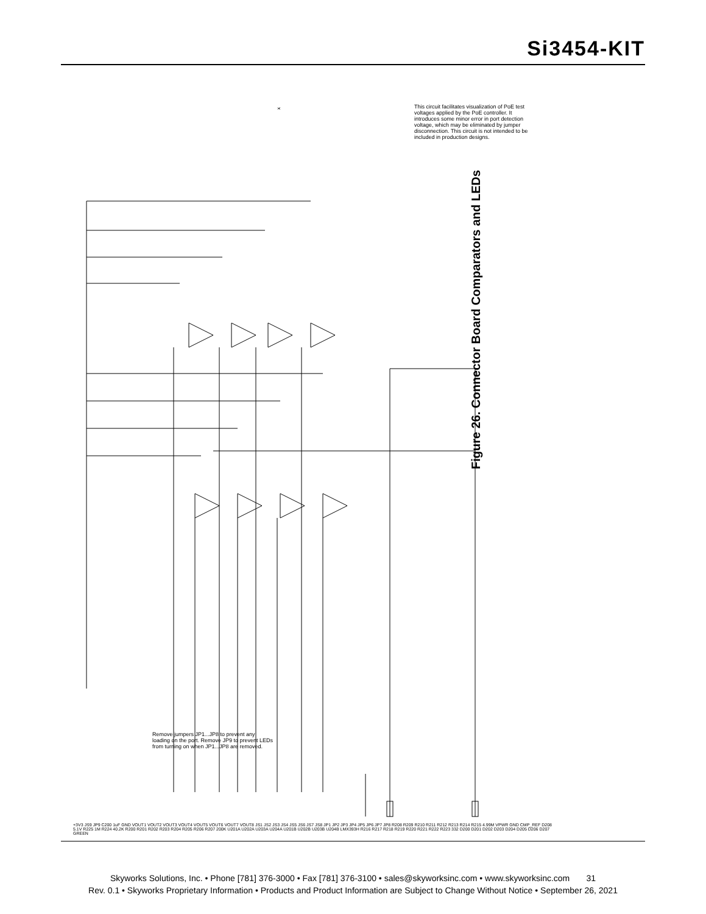Si3454-KIT
x
This circuit facilitates visualization of PoE test voltages applied by the PoE controller. It introduces some minor error in port detection voltage, which may be eliminated by jumper disconnection. This circuit is not intended to be included in production designs.
Remove jumpers JP1...JP8 to prevent any loading on the port. Remove JP9 to prevent LEDs from turning on when JP1...JP8 are removed.
+3V3 JS9 JP9 C200 1uF GND VOUT1 VOUT2 VOUT3 VOUT4 VOUT5 VOUT6 VOUT7 VOUT8 JS1 JS2 JS3 JS4 JS5 JS6 JS7 JS8 JP1 JP2 JP3 JP4 JP5 JP6 JP7 JP8 R208 R209 R210 R211 R212 R213 R214 R215 4.99M VPWR GND CMP_REF D208 5.1V R225 1M R224 40.2K R200 R201 R202 R203 R204 R205 R206 R207 200K U201A U202A U203A U204A U201B U202B U203B U204B LMX393H R216 R217 R218 R219 R220 R221 R222 R223 332 D200 D201 D202 D203 D204 D205 D206 D207 GREEN
Figure 26. Connector Board Comparators and LEDs
Skyworks Solutions, Inc. • Phone [781] 376-3000 • Fax [781] 376-3100 • sales@skyworksinc.com • www.skyworksinc.com 31
Rev. 0.1 • Skyworks Proprietary Information • Products and Product Information are Subject to Change Without Notice • September 26, 2021